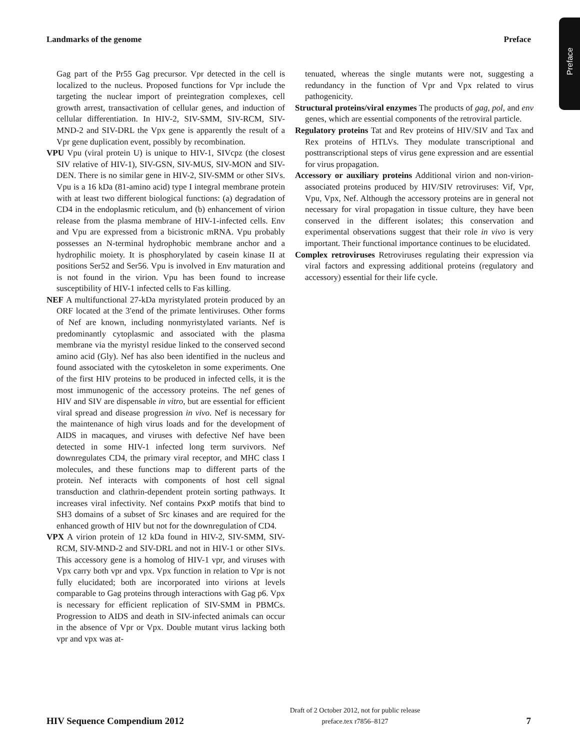Landmarks of the genome Preface
Preface
Gag part of the Pr55 Gag precursor. Vpr detected in the cell is localized to the nucleus. Proposed functions for Vpr include the targeting the nuclear import of preintegration complexes, cell growth arrest, transactivation of cellular genes, and induction of cellular differentiation. In HIV-2, SIV-SMM, SIV-RCM, SIV-MND-2 and SIV-DRL the Vpx gene is apparently the result of a Vpr gene duplication event, possibly by recombination.
VPU Vpu (viral protein U) is unique to HIV-1, SIVcpz (the closest SIV relative of HIV-1), SIV-GSN, SIV-MUS, SIV-MON and SIV-DEN. There is no similar gene in HIV-2, SIV-SMM or other SIVs. Vpu is a 16 kDa (81-amino acid) type I integral membrane protein with at least two different biological functions: (a) degradation of CD4 in the endoplasmic reticulum, and (b) enhancement of virion release from the plasma membrane of HIV-1-infected cells. Env and Vpu are expressed from a bicistronic mRNA. Vpu probably possesses an N-terminal hydrophobic membrane anchor and a hydrophilic moiety. It is phosphorylated by casein kinase II at positions Ser52 and Ser56. Vpu is involved in Env maturation and is not found in the virion. Vpu has been found to increase susceptibility of HIV-1 infected cells to Fas killing.
NEF A multifunctional 27-kDa myristylated protein produced by an ORF located at the 3′end of the primate lentiviruses. Other forms of Nef are known, including nonmyristylated variants. Nef is predominantly cytoplasmic and associated with the plasma membrane via the myristyl residue linked to the conserved second amino acid (Gly). Nef has also been identified in the nucleus and found associated with the cytoskeleton in some experiments. One of the first HIV proteins to be produced in infected cells, it is the most immunogenic of the accessory proteins. The nef genes of HIV and SIV are dispensable in vitro, but are essential for efficient viral spread and disease progression in vivo. Nef is necessary for the maintenance of high virus loads and for the development of AIDS in macaques, and viruses with defective Nef have been detected in some HIV-1 infected long term survivors. Nef downregulates CD4, the primary viral receptor, and MHC class I molecules, and these functions map to different parts of the protein. Nef interacts with components of host cell signal transduction and clathrin-dependent protein sorting pathways. It increases viral infectivity. Nef contains PxxP motifs that bind to SH3 domains of a subset of Src kinases and are required for the enhanced growth of HIV but not for the downregulation of CD4.
VPX A virion protein of 12 kDa found in HIV-2, SIV-SMM, SIV-RCM, SIV-MND-2 and SIV-DRL and not in HIV-1 or other SIVs. This accessory gene is a homolog of HIV-1 vpr, and viruses with Vpx carry both vpr and vpx. Vpx function in relation to Vpr is not fully elucidated; both are incorporated into virions at levels comparable to Gag proteins through interactions with Gag p6. Vpx is necessary for efficient replication of SIV-SMM in PBMCs. Progression to AIDS and death in SIV-infected animals can occur in the absence of Vpr or Vpx. Double mutant virus lacking both vpr and vpx was at-
tenuated, whereas the single mutants were not, suggesting a redundancy in the function of Vpr and Vpx related to virus pathogenicity.
Structural proteins/viral enzymes The products of gag, pol, and env genes, which are essential components of the retroviral particle.
Regulatory proteins Tat and Rev proteins of HIV/SIV and Tax and Rex proteins of HTLVs. They modulate transcriptional and posttranscriptional steps of virus gene expression and are essential for virus propagation.
Accessory or auxiliary proteins Additional virion and non-virion-associated proteins produced by HIV/SIV retroviruses: Vif, Vpr, Vpu, Vpx, Nef. Although the accessory proteins are in general not necessary for viral propagation in tissue culture, they have been conserved in the different isolates; this conservation and experimental observations suggest that their role in vivo is very important. Their functional importance continues to be elucidated.
Complex retroviruses Retroviruses regulating their expression via viral factors and expressing additional proteins (regulatory and accessory) essential for their life cycle.
HIV Sequence Compendium 2012
Draft of 2 October 2012, not for public release
preface.tex r7856–8127
7